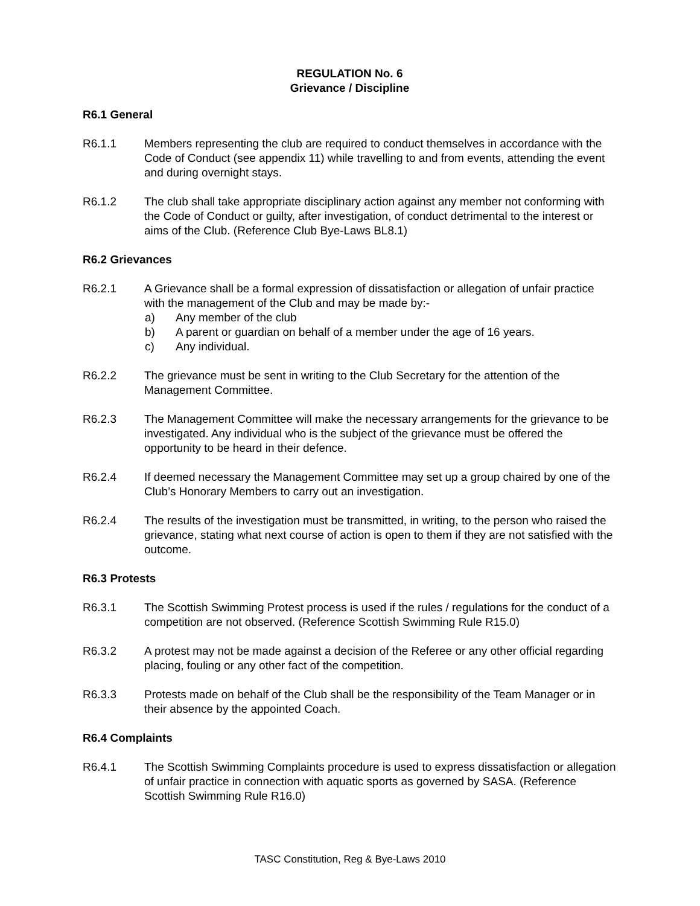REGULATION No. 6
Grievance / Discipline
R6.1 General
R6.1.1 Members representing the club are required to conduct themselves in accordance with the Code of Conduct (see appendix 11) while travelling to and from events, attending the event and during overnight stays.
R6.1.2 The club shall take appropriate disciplinary action against any member not conforming with the Code of Conduct or guilty, after investigation, of conduct detrimental to the interest or aims of the Club. (Reference Club Bye-Laws BL8.1)
R6.2 Grievances
R6.2.1 A Grievance shall be a formal expression of dissatisfaction or allegation of unfair practice with the management of the Club and may be made by:-
a) Any member of the club
b) A parent or guardian on behalf of a member under the age of 16 years.
c) Any individual.
R6.2.2 The grievance must be sent in writing to the Club Secretary for the attention of the Management Committee.
R6.2.3 The Management Committee will make the necessary arrangements for the grievance to be investigated. Any individual who is the subject of the grievance must be offered the opportunity to be heard in their defence.
R6.2.4 If deemed necessary the Management Committee may set up a group chaired by one of the Club’s Honorary Members to carry out an investigation.
R6.2.4 The results of the investigation must be transmitted, in writing, to the person who raised the grievance, stating what next course of action is open to them if they are not satisfied with the outcome.
R6.3 Protests
R6.3.1 The Scottish Swimming Protest process is used if the rules / regulations for the conduct of a competition are not observed. (Reference Scottish Swimming Rule R15.0)
R6.3.2 A protest may not be made against a decision of the Referee or any other official regarding placing, fouling or any other fact of the competition.
R6.3.3 Protests made on behalf of the Club shall be the responsibility of the Team Manager or in their absence by the appointed Coach.
R6.4 Complaints
R6.4.1 The Scottish Swimming Complaints procedure is used to express dissatisfaction or allegation of unfair practice in connection with aquatic sports as governed by SASA. (Reference Scottish Swimming Rule R16.0)
TASC Constitution, Reg & Bye-Laws 2010